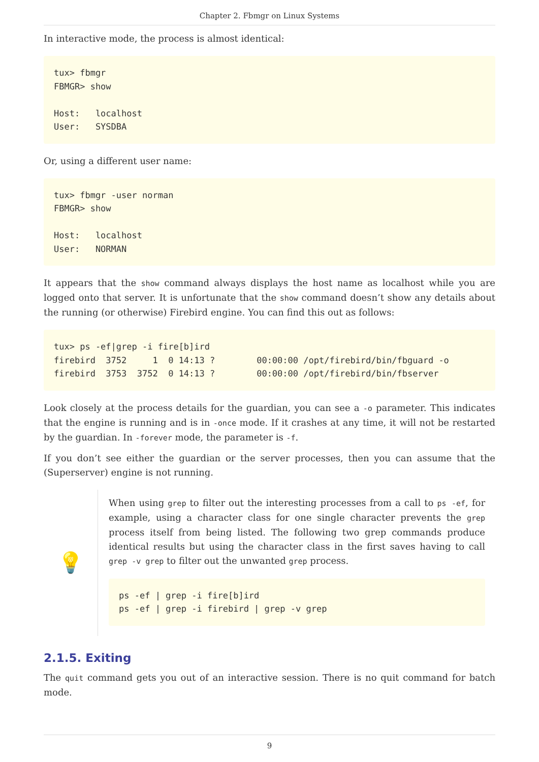Chapter 2. Fbmgr on Linux Systems
In interactive mode, the process is almost identical:
tux> fbmgr
FBMGR> show

Host:   localhost
User:   SYSDBA
Or, using a different user name:
tux> fbmgr -user norman
FBMGR> show

Host:   localhost
User:   NORMAN
It appears that the show command always displays the host name as localhost while you are logged onto that server. It is unfortunate that the show command doesn’t show any details about the running (or otherwise) Firebird engine. You can find this out as follows:
tux> ps -ef|grep -i fire[b]ird
firebird  3752     1  0 14:13 ?        00:00:00 /opt/firebird/bin/fbguard -o
firebird  3753  3752  0 14:13 ?        00:00:00 /opt/firebird/bin/fbserver
Look closely at the process details for the guardian, you can see a -o parameter. This indicates that the engine is running and is in -once mode. If it crashes at any time, it will not be restarted by the guardian. In -forever mode, the parameter is -f.
If you don’t see either the guardian or the server processes, then you can assume that the (Superserver) engine is not running.
💡
When using grep to filter out the interesting processes from a call to ps -ef, for example, using a character class for one single character prevents the grep process itself from being listed. The following two grep commands produce identical results but using the character class in the first saves having to call grep -v grep to filter out the unwanted grep process.
ps -ef | grep -i fire[b]ird
ps -ef | grep -i firebird | grep -v grep
2.1.5. Exiting
The quit command gets you out of an interactive session. There is no quit command for batch mode.
9